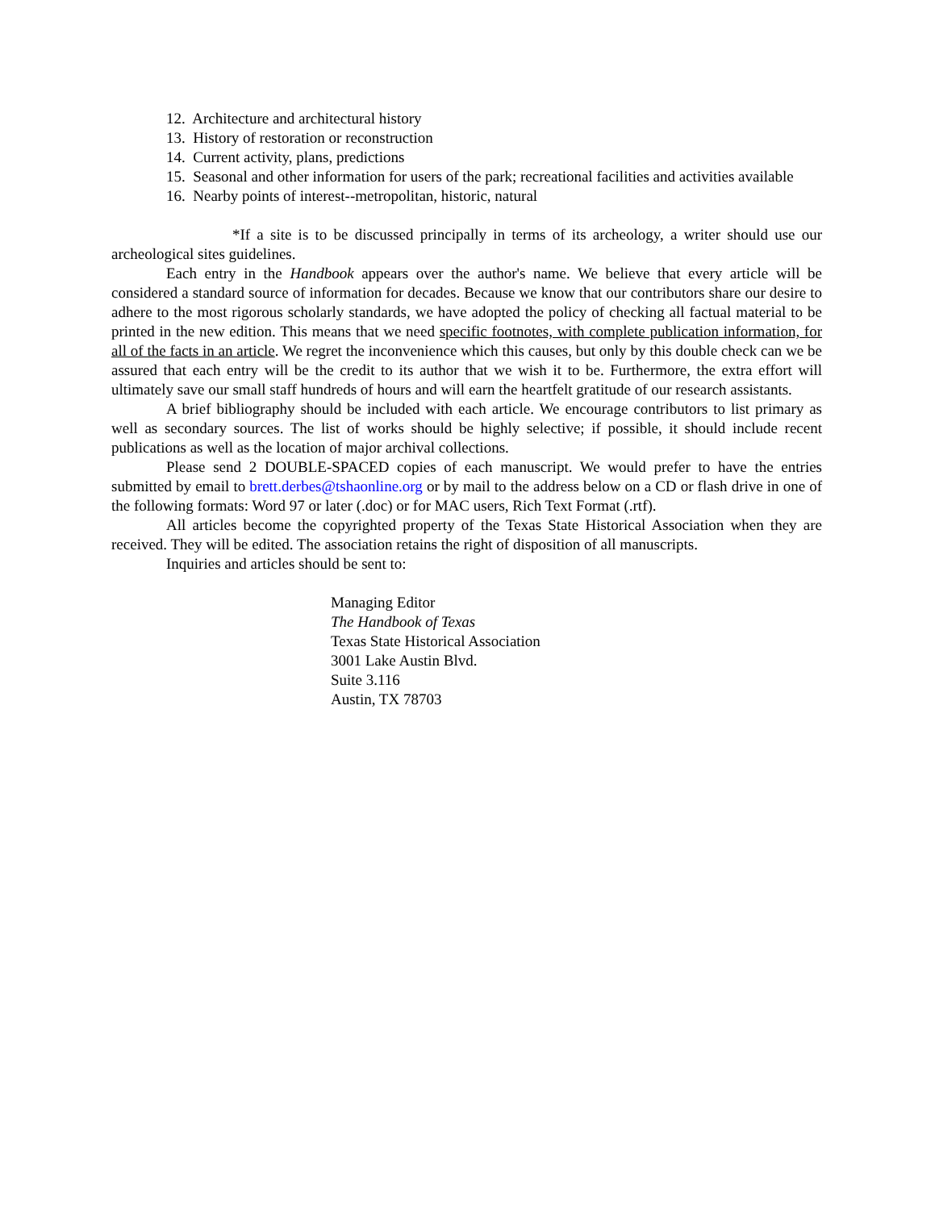12. Architecture and architectural history
13. History of restoration or reconstruction
14. Current activity, plans, predictions
15. Seasonal and other information for users of the park; recreational facilities and activities available
16. Nearby points of interest--metropolitan, historic, natural
*If a site is to be discussed principally in terms of its archeology, a writer should use our archeological sites guidelines.
Each entry in the Handbook appears over the author's name. We believe that every article will be considered a standard source of information for decades. Because we know that our contributors share our desire to adhere to the most rigorous scholarly standards, we have adopted the policy of checking all factual material to be printed in the new edition. This means that we need specific footnotes, with complete publication information, for all of the facts in an article. We regret the inconvenience which this causes, but only by this double check can we be assured that each entry will be the credit to its author that we wish it to be. Furthermore, the extra effort will ultimately save our small staff hundreds of hours and will earn the heartfelt gratitude of our research assistants.
A brief bibliography should be included with each article. We encourage contributors to list primary as well as secondary sources. The list of works should be highly selective; if possible, it should include recent publications as well as the location of major archival collections.
Please send 2 DOUBLE-SPACED copies of each manuscript. We would prefer to have the entries submitted by email to brett.derbes@tshaonline.org or by mail to the address below on a CD or flash drive in one of the following formats: Word 97 or later (.doc) or for MAC users, Rich Text Format (.rtf).
All articles become the copyrighted property of the Texas State Historical Association when they are received. They will be edited. The association retains the right of disposition of all manuscripts.
Inquiries and articles should be sent to:
Managing Editor
The Handbook of Texas
Texas State Historical Association
3001 Lake Austin Blvd.
Suite 3.116
Austin, TX 78703